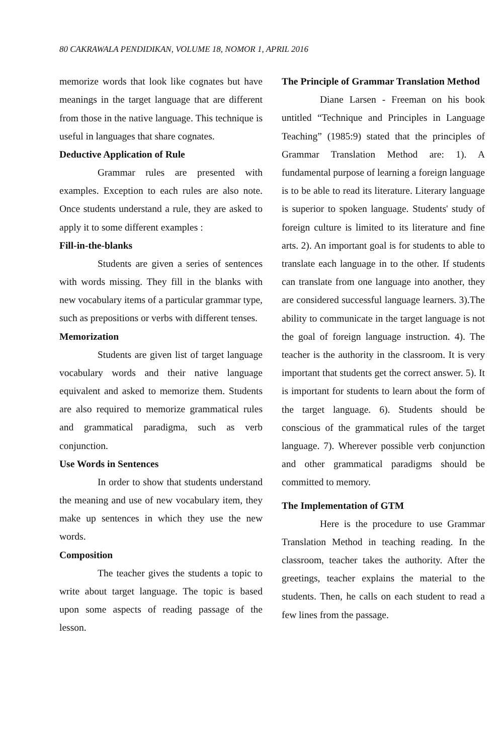80 CAKRAWALA PENDIDIKAN, VOLUME 18, NOMOR 1, APRIL 2016
memorize words that look like cognates but have meanings in the target language that are different from those in the native language. This technique is useful in languages that share cognates.
Deductive Application of Rule
Grammar rules are presented with examples. Exception to each rules are also note. Once students understand a rule, they are asked to apply it to some different examples :
Fill-in-the-blanks
Students are given a series of sentences with words missing. They fill in the blanks with new vocabulary items of a particular grammar type, such as prepositions or verbs with different tenses.
Memorization
Students are given list of target language vocabulary words and their native language equivalent and asked to memorize them. Students are also required to memorize grammatical rules and grammatical paradigma, such as verb conjunction.
Use Words in Sentences
In order to show that students understand the meaning and use of new vocabulary item, they make up sentences in which they use the new words.
Composition
The teacher gives the students a topic to write about target language. The topic is based upon some aspects of reading passage of the lesson.
The Principle of Grammar Translation Method
Diane Larsen - Freeman on his book untitled “Technique and Principles in Language Teaching” (1985:9) stated that the principles of Grammar Translation Method are: 1). A fundamental purpose of learning a foreign language is to be able to read its literature. Literary language is superior to spoken language. Students' study of foreign culture is limited to its literature and fine arts. 2). An important goal is for students to able to translate each language in to the other. If students can translate from one language into another, they are considered successful language learners. 3).The ability to communicate in the target language is not the goal of foreign language instruction. 4). The teacher is the authority in the classroom. It is very important that students get the correct answer. 5). It is important for students to learn about the form of the target language. 6). Students should be conscious of the grammatical rules of the target language. 7). Wherever possible verb conjunction and other grammatical paradigms should be committed to memory.
The Implementation of GTM
Here is the procedure to use Grammar Translation Method in teaching reading. In the classroom, teacher takes the authority. After the greetings, teacher explains the material to the students. Then, he calls on each student to read a few lines from the passage.